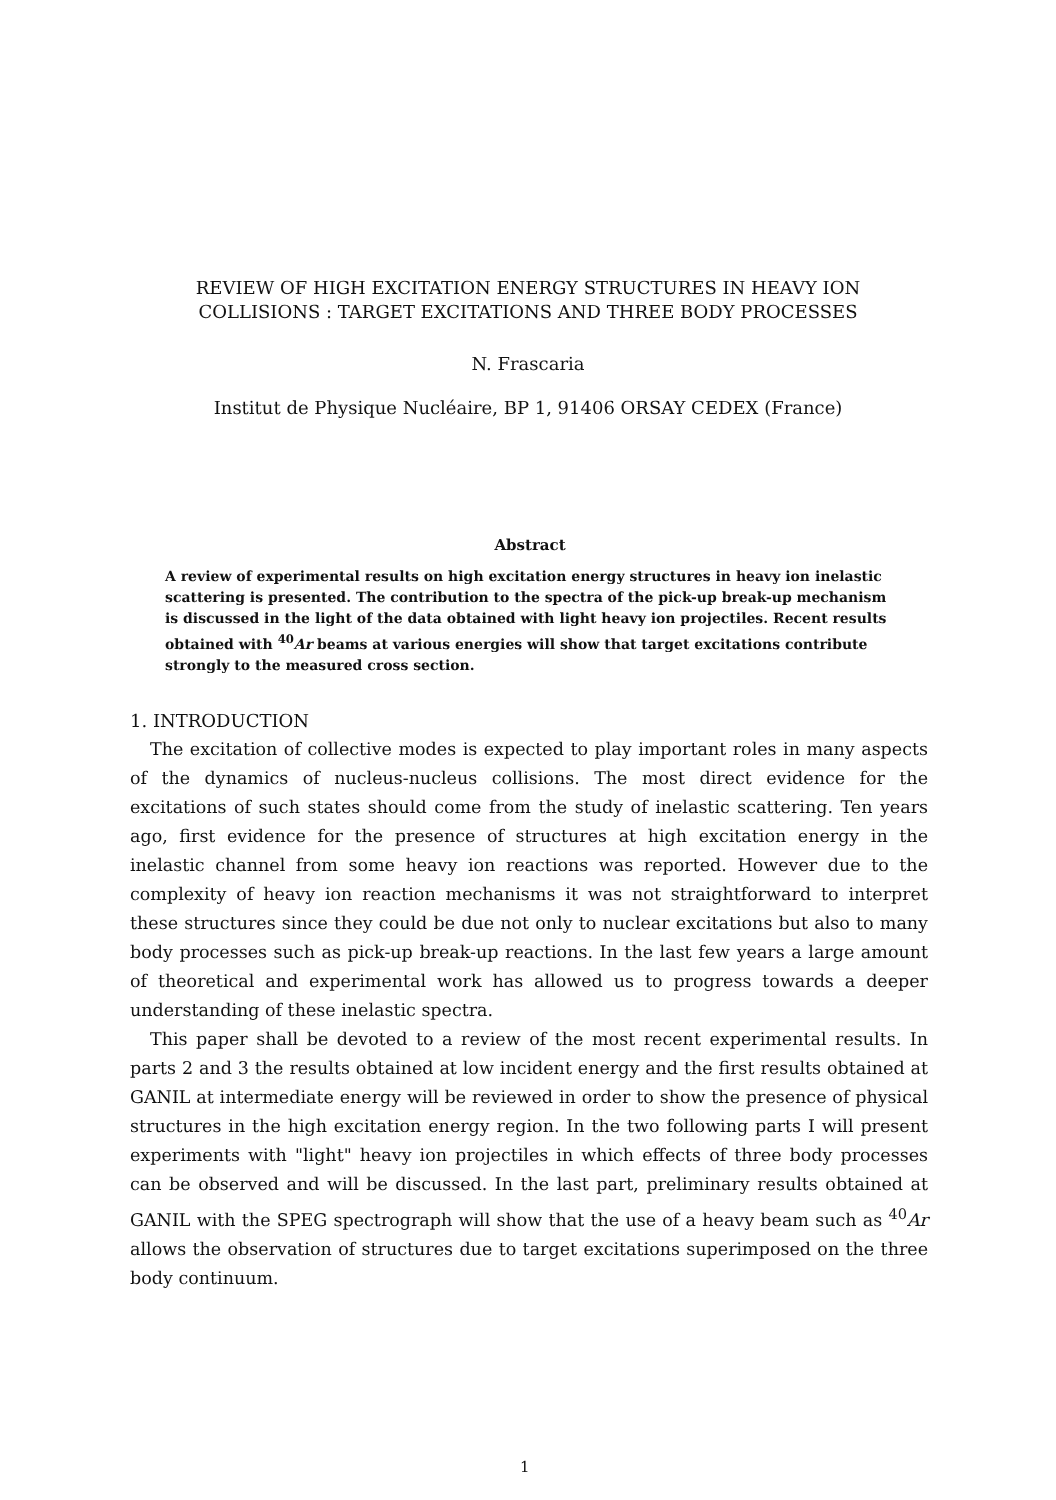REVIEW OF HIGH EXCITATION ENERGY STRUCTURES IN HEAVY ION
COLLISIONS : TARGET EXCITATIONS AND THREE BODY PROCESSES
N. Frascaria
Institut de Physique Nucléaire, BP 1, 91406 ORSAY CEDEX (France)
Abstract
A review of experimental results on high excitation energy structures in heavy ion inelastic scattering is presented. The contribution to the spectra of the pick-up break-up mechanism is discussed in the light of the data obtained with light heavy ion projectiles. Recent results obtained with <sup>40</sup>Ar beams at various energies will show that target excitations contribute strongly to the measured cross section.
1. INTRODUCTION
The excitation of collective modes is expected to play important roles in many aspects of the dynamics of nucleus-nucleus collisions. The most direct evidence for the excitations of such states should come from the study of inelastic scattering. Ten years ago, first evidence for the presence of structures at high excitation energy in the inelastic channel from some heavy ion reactions was reported. However due to the complexity of heavy ion reaction mechanisms it was not straightforward to interpret these structures since they could be due not only to nuclear excitations but also to many body processes such as pick-up break-up reactions. In the last few years a large amount of theoretical and experimental work has allowed us to progress towards a deeper understanding of these inelastic spectra.
This paper shall be devoted to a review of the most recent experimental results. In parts 2 and 3 the results obtained at low incident energy and the first results obtained at GANIL at intermediate energy will be reviewed in order to show the presence of physical structures in the high excitation energy region. In the two following parts I will present experiments with "light" heavy ion projectiles in which effects of three body processes can be observed and will be discussed. In the last part, preliminary results obtained at GANIL with the SPEG spectrograph will show that the use of a heavy beam such as <sup>40</sup>Ar allows the observation of structures due to target excitations superimposed on the three body continuum.
1